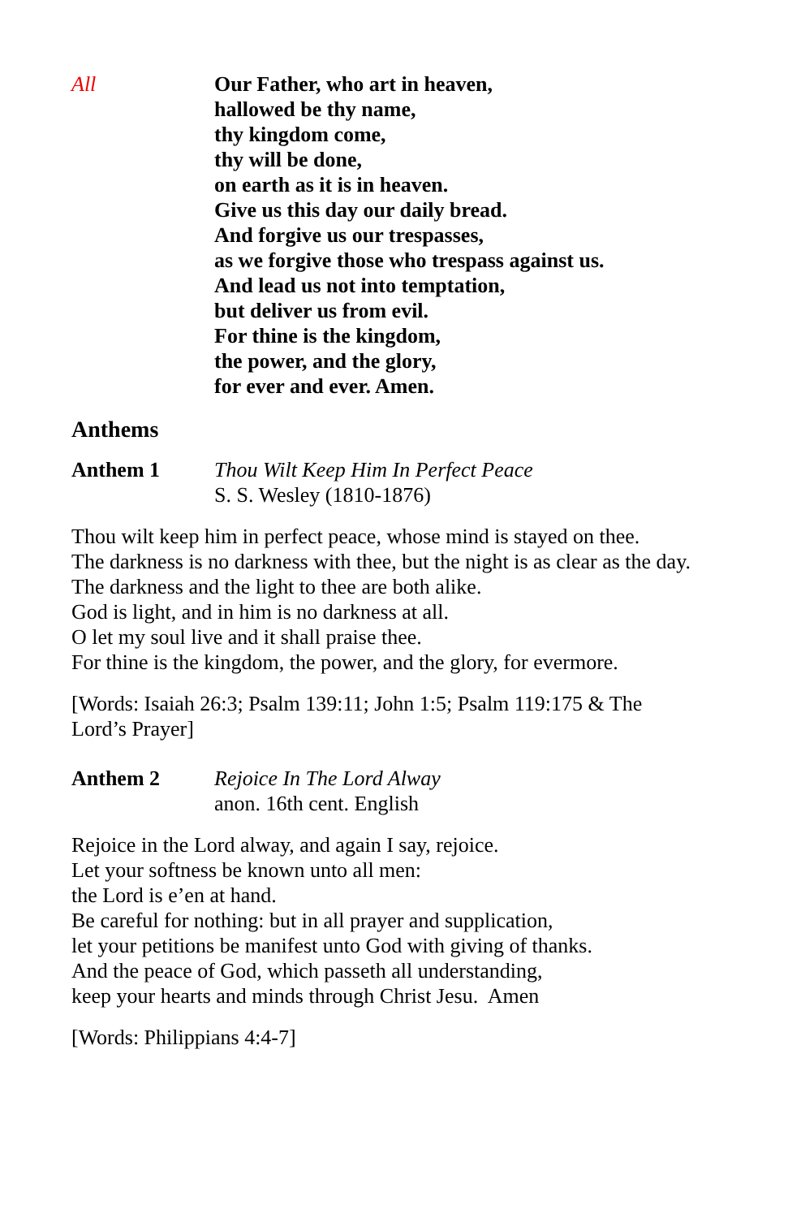All Our Father, who art in heaven,
hallowed be thy name,
thy kingdom come,
thy will be done,
on earth as it is in heaven.
Give us this day our daily bread.
And forgive us our trespasses,
as we forgive those who trespass against us.
And lead us not into temptation,
but deliver us from evil.
For thine is the kingdom,
the power, and the glory,
for ever and ever. Amen.
Anthems
Anthem 1 Thou Wilt Keep Him In Perfect Peace
S. S. Wesley (1810-1876)
Thou wilt keep him in perfect peace, whose mind is stayed on thee.
The darkness is no darkness with thee, but the night is as clear as the day.
The darkness and the light to thee are both alike.
God is light, and in him is no darkness at all.
O let my soul live and it shall praise thee.
For thine is the kingdom, the power, and the glory, for evermore.
[Words: Isaiah 26:3; Psalm 139:11; John 1:5; Psalm 119:175 & The
Lord’s Prayer]
Anthem 2 Rejoice In The Lord Alway
anon. 16th cent. English
Rejoice in the Lord alway, and again I say, rejoice.
Let your softness be known unto all men:
the Lord is e’en at hand.
Be careful for nothing: but in all prayer and supplication,
let your petitions be manifest unto God with giving of thanks.
And the peace of God, which passeth all understanding,
keep your hearts and minds through Christ Jesu. Amen
[Words: Philippians 4:4-7]